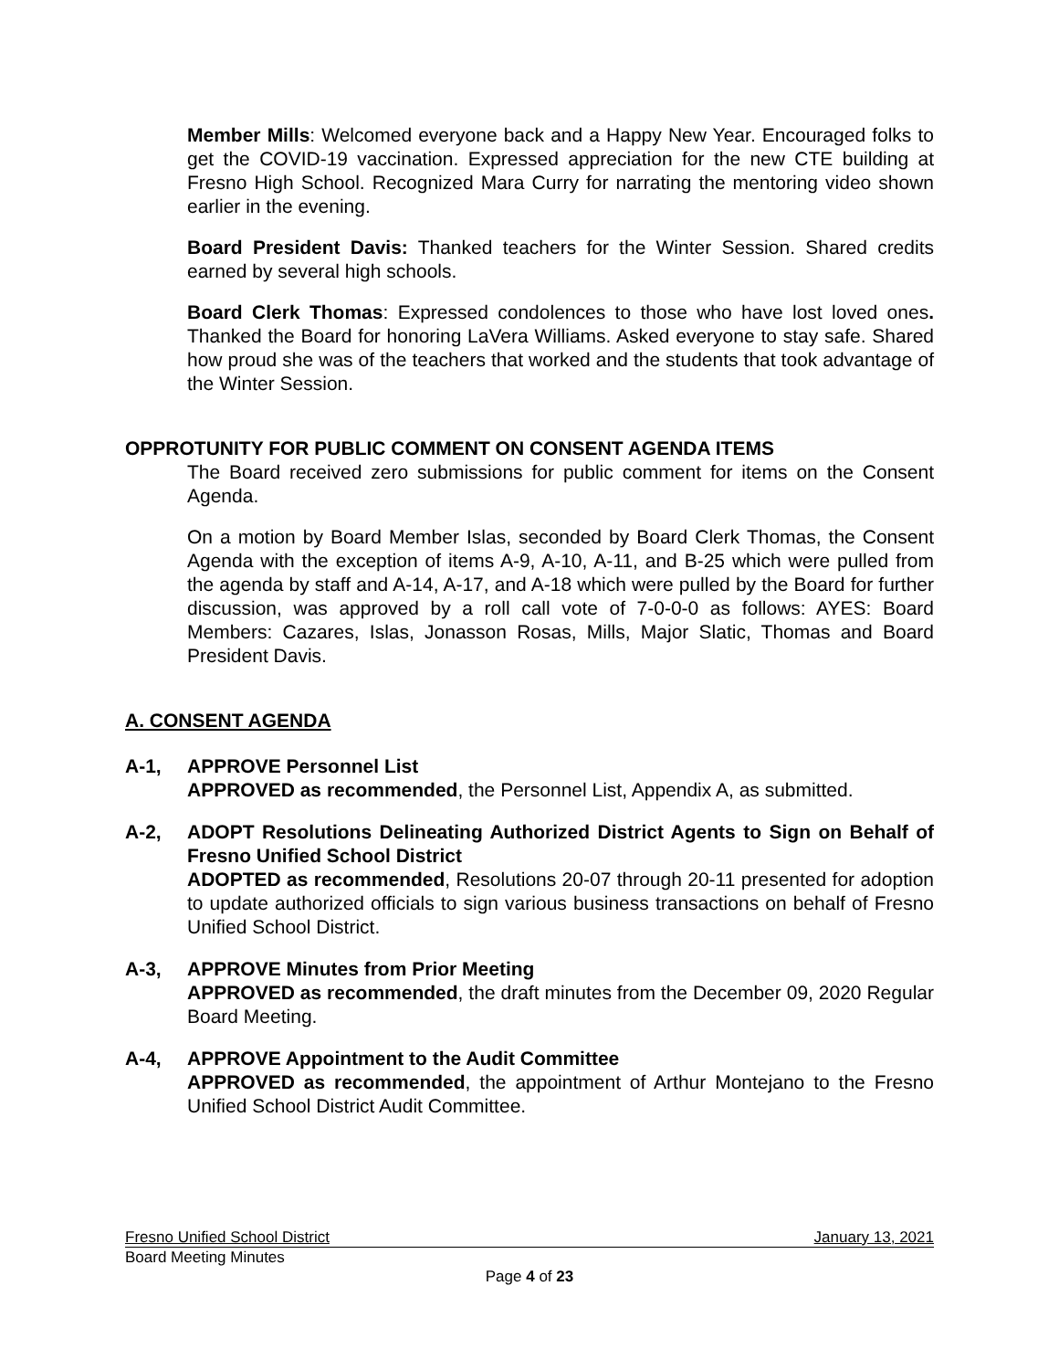Member Mills: Welcomed everyone back and a Happy New Year. Encouraged folks to get the COVID-19 vaccination. Expressed appreciation for the new CTE building at Fresno High School. Recognized Mara Curry for narrating the mentoring video shown earlier in the evening.
Board President Davis: Thanked teachers for the Winter Session. Shared credits earned by several high schools.
Board Clerk Thomas: Expressed condolences to those who have lost loved ones. Thanked the Board for honoring LaVera Williams. Asked everyone to stay safe. Shared how proud she was of the teachers that worked and the students that took advantage of the Winter Session.
OPPROTUNITY FOR PUBLIC COMMENT ON CONSENT AGENDA ITEMS
The Board received zero submissions for public comment for items on the Consent Agenda.
On a motion by Board Member Islas, seconded by Board Clerk Thomas, the Consent Agenda with the exception of items A-9, A-10, A-11, and B-25 which were pulled from the agenda by staff and A-14, A-17, and A-18 which were pulled by the Board for further discussion, was approved by a roll call vote of 7-0-0-0 as follows: AYES: Board Members: Cazares, Islas, Jonasson Rosas, Mills, Major Slatic, Thomas and Board President Davis.
A. CONSENT AGENDA
A-1, APPROVE Personnel List
APPROVED as recommended, the Personnel List, Appendix A, as submitted.
A-2, ADOPT Resolutions Delineating Authorized District Agents to Sign on Behalf of Fresno Unified School District
ADOPTED as recommended, Resolutions 20-07 through 20-11 presented for adoption to update authorized officials to sign various business transactions on behalf of Fresno Unified School District.
A-3, APPROVE Minutes from Prior Meeting
APPROVED as recommended, the draft minutes from the December 09, 2020 Regular Board Meeting.
A-4, APPROVE Appointment to the Audit Committee
APPROVED as recommended, the appointment of Arthur Montejano to the Fresno Unified School District Audit Committee.
Fresno Unified School District January 13, 2021
Board Meeting Minutes
Page 4 of 23